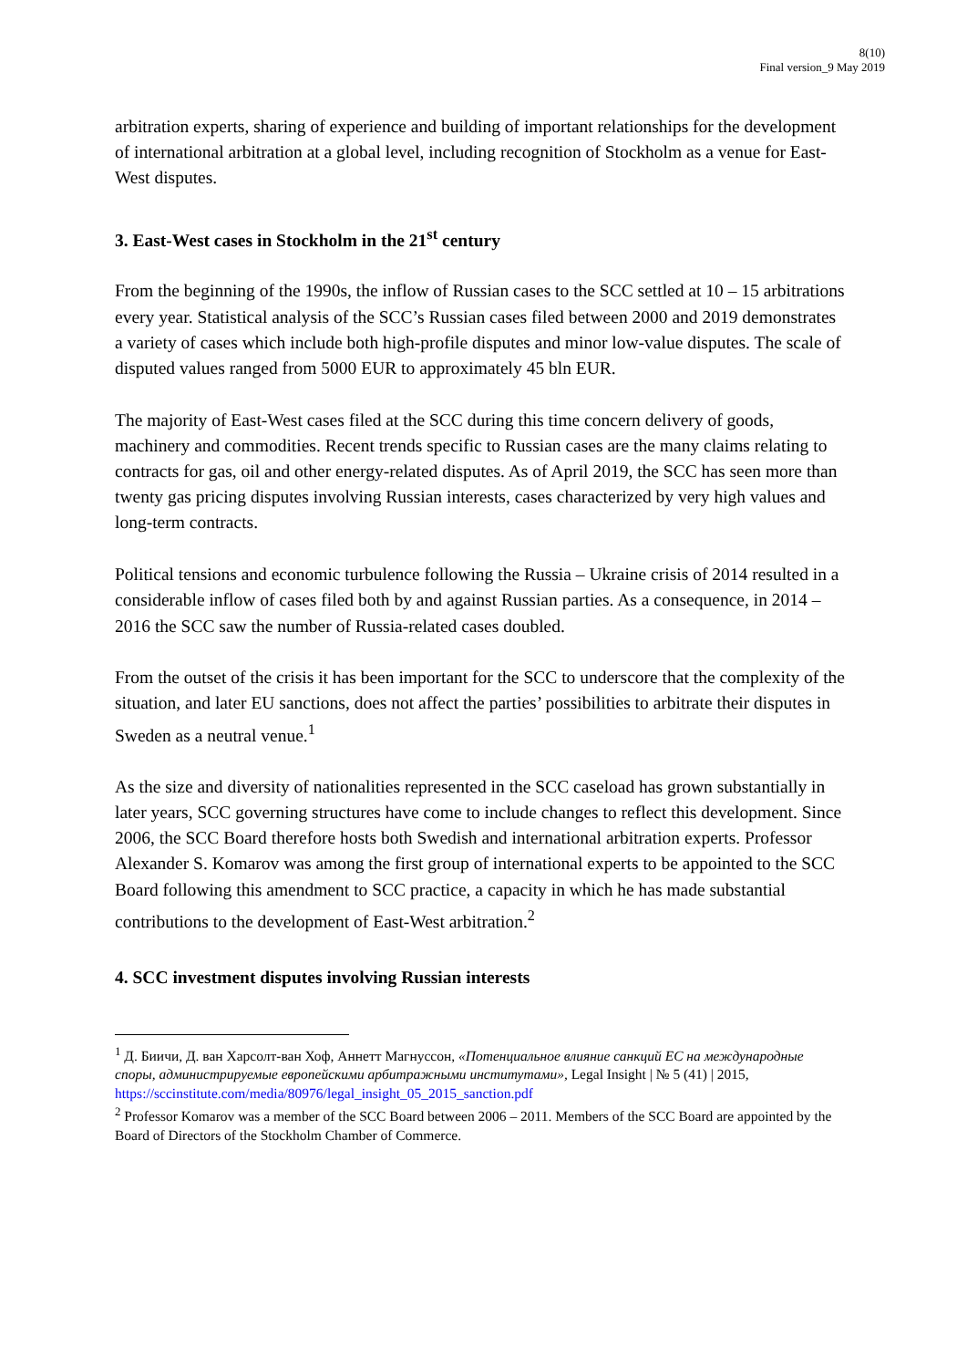8(10)
Final version_9 May 2019
arbitration experts, sharing of experience and building of important relationships for the development of international arbitration at a global level, including recognition of Stockholm as a venue for East-West disputes.
3. East-West cases in Stockholm in the 21<sup>st</sup> century
From the beginning of the 1990s, the inflow of Russian cases to the SCC settled at 10 – 15 arbitrations every year. Statistical analysis of the SCC’s Russian cases filed between 2000 and 2019 demonstrates a variety of cases which include both high-profile disputes and minor low-value disputes. The scale of disputed values ranged from 5000 EUR to approximately 45 bln EUR.
The majority of East-West cases filed at the SCC during this time concern delivery of goods, machinery and commodities. Recent trends specific to Russian cases are the many claims relating to contracts for gas, oil and other energy-related disputes. As of April 2019, the SCC has seen more than twenty gas pricing disputes involving Russian interests, cases characterized by very high values and long-term contracts.
Political tensions and economic turbulence following the Russia – Ukraine crisis of 2014 resulted in a considerable inflow of cases filed both by and against Russian parties. As a consequence, in 2014 – 2016 the SCC saw the number of Russia-related cases doubled.
From the outset of the crisis it has been important for the SCC to underscore that the complexity of the situation, and later EU sanctions, does not affect the parties’ possibilities to arbitrate their disputes in Sweden as a neutral venue.<sup>1</sup>
As the size and diversity of nationalities represented in the SCC caseload has grown substantially in later years, SCC governing structures have come to include changes to reflect this development. Since 2006, the SCC Board therefore hosts both Swedish and international arbitration experts. Professor Alexander S. Komarov was among the first group of international experts to be appointed to the SCC Board following this amendment to SCC practice, a capacity in which he has made substantial contributions to the development of East-West arbitration.<sup>2</sup>
4. SCC investment disputes involving Russian interests
<sup>1</sup> Д. Биичи, Д. ван Харсолт-ван Хоф, Аннетт Магнуссон, «Потенциальное влияние санкций ЕС на международные споры, администрируемые европейскими арбитражными институтами», Legal Insight | № 5 (41) | 2015, https://sccinstitute.com/media/80976/legal_insight_05_2015_sanction.pdf
<sup>2</sup> Professor Komarov was a member of the SCC Board between 2006 – 2011. Members of the SCC Board are appointed by the Board of Directors of the Stockholm Chamber of Commerce.